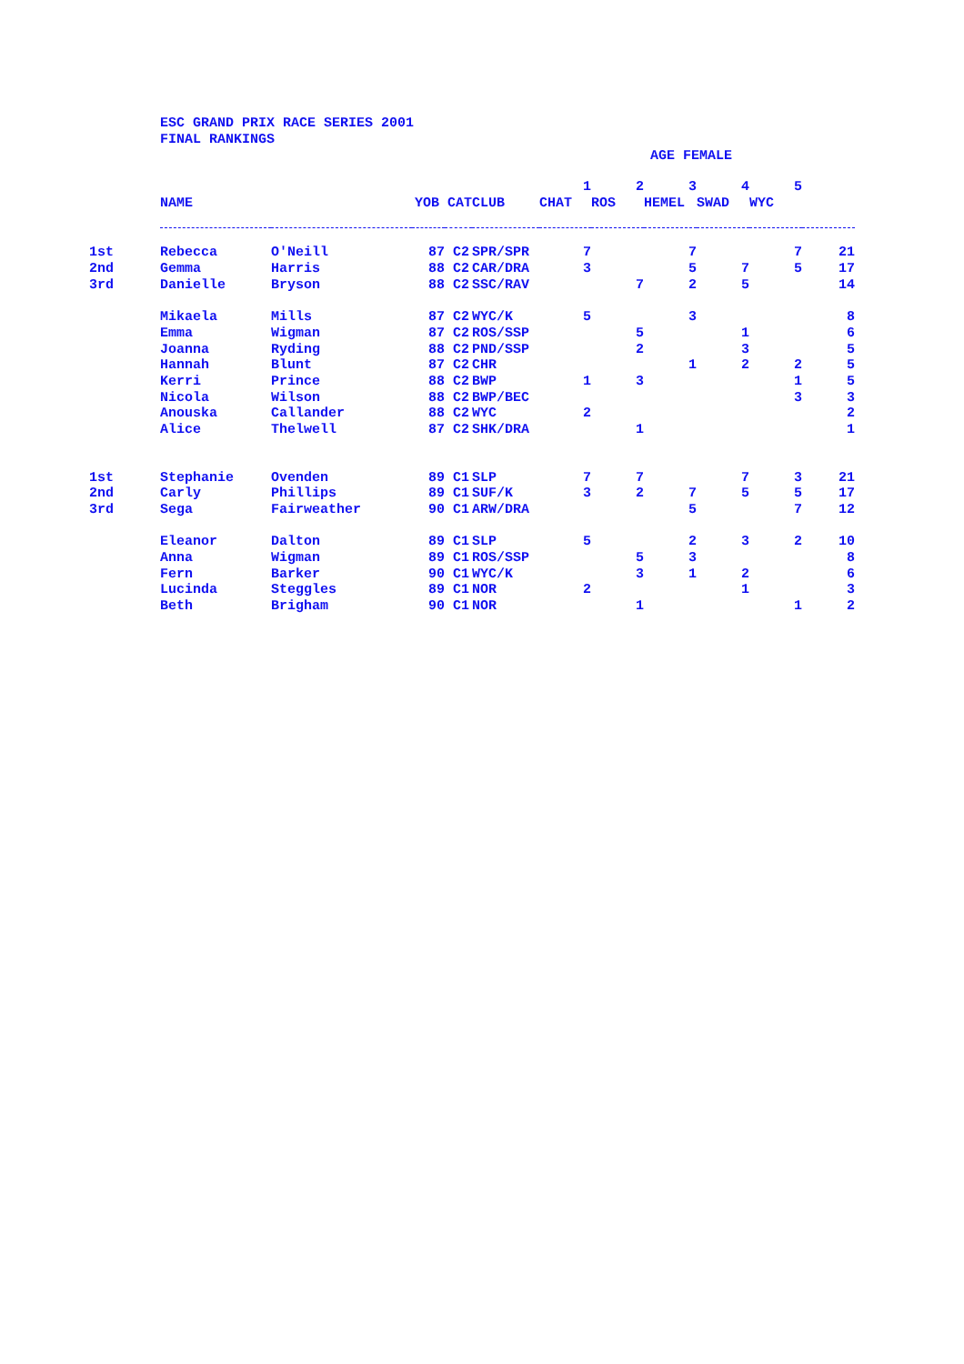ESC GRAND PRIX RACE SERIES 2001
FINAL RANKINGS
AGE FEMALE
| | | | | | | 1 | 2 | 3 | 4 | 5 | |
| | NAME | | YOB CAT | | CLUB | CHAT | ROS | HEMEL | SWAD | WYC | |
| 1st | Rebecca | O'Neill | 87 | C2 | SPR/SPR | 7 | | 7 | | 7 | 21 |
| 2nd | Gemma | Harris | 88 | C2 | CAR/DRA | 3 | | 5 | 7 | 5 | 17 |
| 3rd | Danielle | Bryson | 88 | C2 | SSC/RAV | | 7 | 2 | 5 | | 14 |
| | Mikaela | Mills | 87 | C2 | WYC/K | 5 | | 3 | | | 8 |
| | Emma | Wigman | 87 | C2 | ROS/SSP | | 5 | | 1 | | 6 |
| | Joanna | Ryding | 88 | C2 | PND/SSP | | 2 | | 3 | | 5 |
| | Hannah | Blunt | 87 | C2 | CHR | | | 1 | 2 | 2 | 5 |
| | Kerri | Prince | 88 | C2 | BWP | 1 | 3 | | | 1 | 5 |
| | Nicola | Wilson | 88 | C2 | BWP/BEC | | | | | 3 | 3 |
| | Anouska | Callander | 88 | C2 | WYC | 2 | | | | | 2 |
| | Alice | Thelwell | 87 | C2 | SHK/DRA | | 1 | | | | 1 |
| 1st | Stephanie | Ovenden | 89 | C1 | SLP | 7 | 7 | | 7 | 3 | 21 |
| 2nd | Carly | Phillips | 89 | C1 | SUF/K | 3 | 2 | 7 | 5 | 5 | 17 |
| 3rd | Sega | Fairweather | 90 | C1 | ARW/DRA | | | 5 | | 7 | 12 |
| | Eleanor | Dalton | 89 | C1 | SLP | 5 | | 2 | 3 | 2 | 10 |
| | Anna | Wigman | 89 | C1 | ROS/SSP | | 5 | 3 | | | 8 |
| | Fern | Barker | 90 | C1 | WYC/K | | 3 | 1 | 2 | | 6 |
| | Lucinda | Steggles | 89 | C1 | NOR | 2 | | | 1 | | 3 |
| | Beth | Brigham | 90 | C1 | NOR | | 1 | | | 1 | 2 |